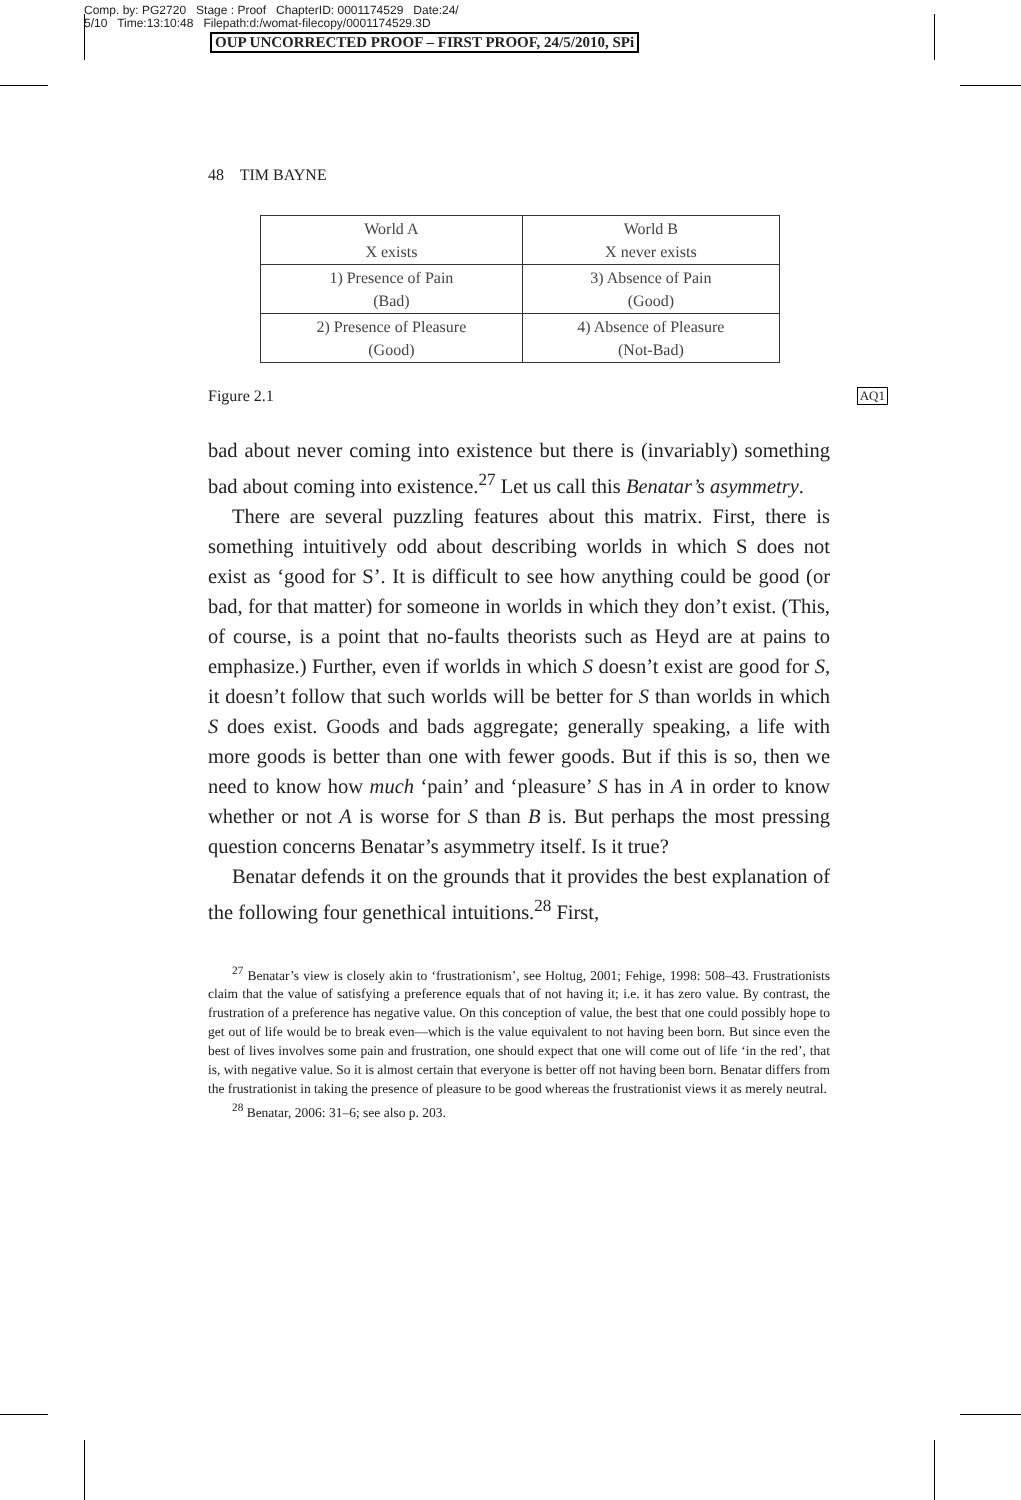Comp. by: PG2720 Stage : Proof ChapterID: 0001174529 Date:24/
5/10 Time:13:10:48 Filepath:d:/womat-filecopy/0001174529.3D
OUP UNCORRECTED PROOF – FIRST PROOF, 24/5/2010, SPi
48 TIM BAYNE
| World A X exists | World B X never exists |
| 1) Presence of Pain (Bad) | 3) Absence of Pain (Good) |
| 2) Presence of Pleasure (Good) | 4) Absence of Pleasure (Not-Bad) |
Figure 2.1 AQ1
bad about never coming into existence but there is (invariably) something bad about coming into existence.<sup>27</sup> Let us call this Benatar’s asymmetry.
There are several puzzling features about this matrix. First, there is something intuitively odd about describing worlds in which S does not exist as ‘good for S’. It is difficult to see how anything could be good (or bad, for that matter) for someone in worlds in which they don’t exist. (This, of course, is a point that no-faults theorists such as Heyd are at pains to emphasize.) Further, even if worlds in which S doesn’t exist are good for S, it doesn’t follow that such worlds will be better for S than worlds in which S does exist. Goods and bads aggregate; generally speaking, a life with more goods is better than one with fewer goods. But if this is so, then we need to know how much ‘pain’ and ‘pleasure’ S has in A in order to know whether or not A is worse for S than B is. But perhaps the most pressing question concerns Benatar’s asymmetry itself. Is it true?
Benatar defends it on the grounds that it provides the best explanation of the following four genethical intuitions.<sup>28</sup> First,
<sup>27</sup> Benatar’s view is closely akin to ‘frustrationism’, see Holtug, 2001; Fehige, 1998: 508–43. Frustrationists claim that the value of satisfying a preference equals that of not having it; i.e. it has zero value. By contrast, the frustration of a preference has negative value. On this conception of value, the best that one could possibly hope to get out of life would be to break even—which is the value equivalent to not having been born. But since even the best of lives involves some pain and frustration, one should expect that one will come out of life ‘in the red’, that is, with negative value. So it is almost certain that everyone is better off not having been born. Benatar differs from the frustrationist in taking the presence of pleasure to be good whereas the frustrationist views it as merely neutral.
<sup>28</sup> Benatar, 2006: 31–6; see also p. 203.